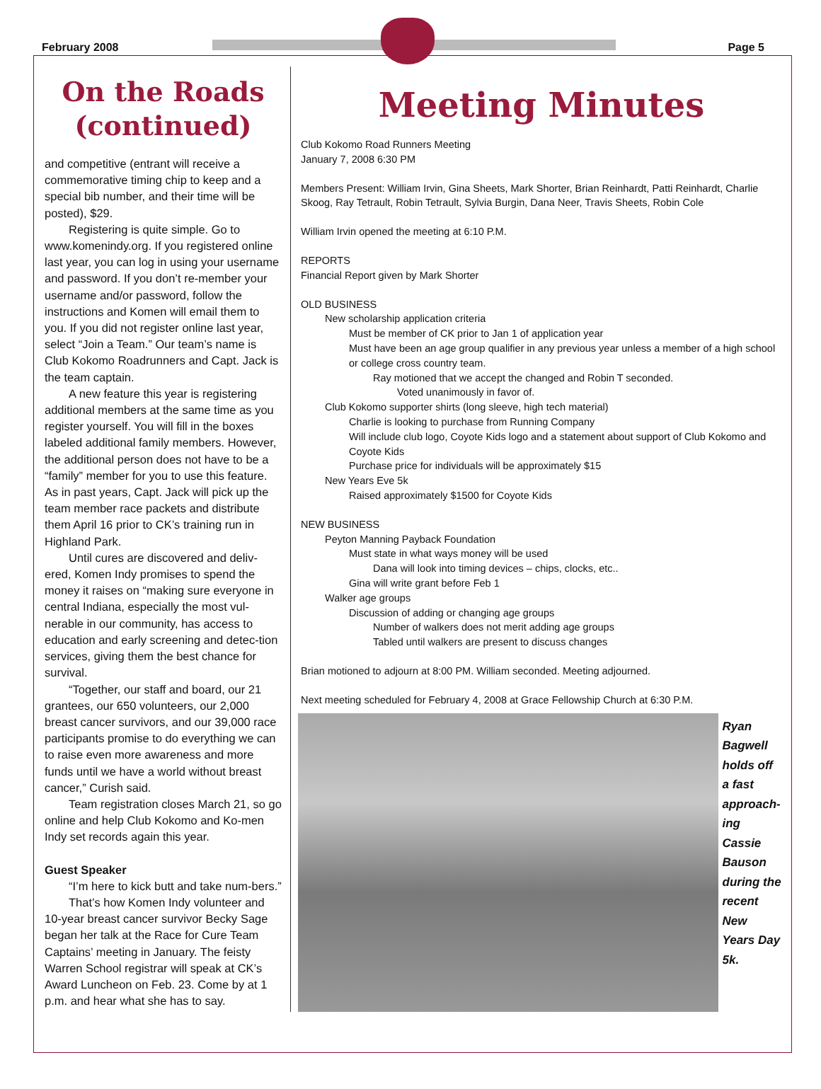February 2008 Page 5
On the Roads (continued)
and competitive (entrant will receive a commemorative timing chip to keep and a special bib number, and their time will be posted), $29.
Registering is quite simple. Go to www.komenindy.org. If you registered online last year, you can log in using your username and password. If you don’t re-member your username and/or password, follow the instructions and Komen will email them to you. If you did not register online last year, select “Join a Team.” Our team’s name is Club Kokomo Roadrunners and Capt. Jack is the team captain.
A new feature this year is registering additional members at the same time as you register yourself. You will fill in the boxes labeled additional family members. However, the additional person does not have to be a “family” member for you to use this feature. As in past years, Capt. Jack will pick up the team member race packets and distribute them April 16 prior to CK’s training run in Highland Park.
Until cures are discovered and deliv-ered, Komen Indy promises to spend the money it raises on “making sure everyone in central Indiana, especially the most vul-nerable in our community, has access to education and early screening and detec-tion services, giving them the best chance for survival.
“Together, our staff and board, our 21 grantees, our 650 volunteers, our 2,000 breast cancer survivors, and our 39,000 race participants promise to do everything we can to raise even more awareness and more funds until we have a world without breast cancer,” Curish said.
Team registration closes March 21, so go online and help Club Kokomo and Ko-men Indy set records again this year.
Guest Speaker
“I’m here to kick butt and take num-bers.”
That’s how Komen Indy volunteer and 10-year breast cancer survivor Becky Sage began her talk at the Race for Cure Team Captains’ meeting in January. The feisty Warren School registrar will speak at CK’s Award Luncheon on Feb. 23. Come by at 1 p.m. and hear what she has to say.
Meeting Minutes
Club Kokomo Road Runners Meeting
January 7, 2008 6:30 PM
Members Present: William Irvin, Gina Sheets, Mark Shorter, Brian Reinhardt, Patti Reinhardt, Charlie Skoog, Ray Tetrault, Robin Tetrault, Sylvia Burgin, Dana Neer, Travis Sheets, Robin Cole
William Irvin opened the meeting at 6:10 P.M.
REPORTS
Financial Report given by Mark Shorter
OLD BUSINESS
New scholarship application criteria
Must be member of CK prior to Jan 1 of application year
Must have been an age group qualifier in any previous year unless a member of a high school or college cross country team.
Ray motioned that we accept the changed and Robin T seconded.
Voted unanimously in favor of.
Club Kokomo supporter shirts (long sleeve, high tech material)
Charlie is looking to purchase from Running Company
Will include club logo, Coyote Kids logo and a statement about support of Club Kokomo and Coyote Kids
Purchase price for individuals will be approximately $15
New Years Eve 5k
Raised approximately $1500 for Coyote Kids
NEW BUSINESS
Peyton Manning Payback Foundation
Must state in what ways money will be used
Dana will look into timing devices – chips, clocks, etc..
Gina will write grant before Feb 1
Walker age groups
Discussion of adding or changing age groups
Number of walkers does not merit adding age groups
Tabled until walkers are present to discuss changes
Brian motioned to adjourn at 8:00 PM. William seconded. Meeting adjourned.
Next meeting scheduled for February 4, 2008 at Grace Fellowship Church at 6:30 P.M.
Ryan Bagwell holds off a fast approach-ing Cassie Bauson during the recent New Years Day 5k.